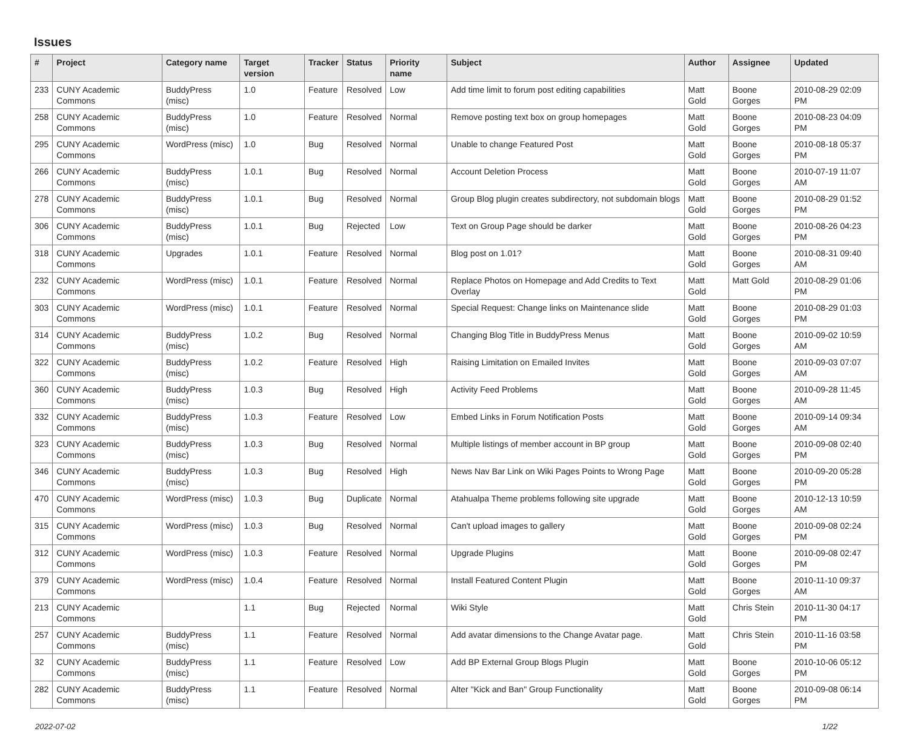Issues
| # | Project | Category name | Target version | Tracker | Status | Priority name | Subject | Author | Assignee | Updated |
| --- | --- | --- | --- | --- | --- | --- | --- | --- | --- | --- |
| 233 | CUNY Academic Commons | BuddyPress (misc) | 1.0 | Feature | Resolved | Low | Add time limit to forum post editing capabilities | Matt Gold | Boone Gorges | 2010-08-29 02:09 PM |
| 258 | CUNY Academic Commons | BuddyPress (misc) | 1.0 | Feature | Resolved | Normal | Remove posting text box on group homepages | Matt Gold | Boone Gorges | 2010-08-23 04:09 PM |
| 295 | CUNY Academic Commons | WordPress (misc) | 1.0 | Bug | Resolved | Normal | Unable to change Featured Post | Matt Gold | Boone Gorges | 2010-08-18 05:37 PM |
| 266 | CUNY Academic Commons | BuddyPress (misc) | 1.0.1 | Bug | Resolved | Normal | Account Deletion Process | Matt Gold | Boone Gorges | 2010-07-19 11:07 AM |
| 278 | CUNY Academic Commons | BuddyPress (misc) | 1.0.1 | Bug | Resolved | Normal | Group Blog plugin creates subdirectory, not subdomain blogs | Matt Gold | Boone Gorges | 2010-08-29 01:52 PM |
| 306 | CUNY Academic Commons | BuddyPress (misc) | 1.0.1 | Bug | Rejected | Low | Text on Group Page should be darker | Matt Gold | Boone Gorges | 2010-08-26 04:23 PM |
| 318 | CUNY Academic Commons | Upgrades | 1.0.1 | Feature | Resolved | Normal | Blog post on 1.01? | Matt Gold | Boone Gorges | 2010-08-31 09:40 AM |
| 232 | CUNY Academic Commons | WordPress (misc) | 1.0.1 | Feature | Resolved | Normal | Replace Photos on Homepage and Add Credits to Text Overlay | Matt Gold | Matt Gold | 2010-08-29 01:06 PM |
| 303 | CUNY Academic Commons | WordPress (misc) | 1.0.1 | Feature | Resolved | Normal | Special Request: Change links on Maintenance slide | Matt Gold | Boone Gorges | 2010-08-29 01:03 PM |
| 314 | CUNY Academic Commons | BuddyPress (misc) | 1.0.2 | Bug | Resolved | Normal | Changing Blog Title in BuddyPress Menus | Matt Gold | Boone Gorges | 2010-09-02 10:59 AM |
| 322 | CUNY Academic Commons | BuddyPress (misc) | 1.0.2 | Feature | Resolved | High | Raising Limitation on Emailed Invites | Matt Gold | Boone Gorges | 2010-09-03 07:07 AM |
| 360 | CUNY Academic Commons | BuddyPress (misc) | 1.0.3 | Bug | Resolved | High | Activity Feed Problems | Matt Gold | Boone Gorges | 2010-09-28 11:45 AM |
| 332 | CUNY Academic Commons | BuddyPress (misc) | 1.0.3 | Feature | Resolved | Low | Embed Links in Forum Notification Posts | Matt Gold | Boone Gorges | 2010-09-14 09:34 AM |
| 323 | CUNY Academic Commons | BuddyPress (misc) | 1.0.3 | Bug | Resolved | Normal | Multiple listings of member account in BP group | Matt Gold | Boone Gorges | 2010-09-08 02:40 PM |
| 346 | CUNY Academic Commons | BuddyPress (misc) | 1.0.3 | Bug | Resolved | High | News Nav Bar Link on Wiki Pages Points to Wrong Page | Matt Gold | Boone Gorges | 2010-09-20 05:28 PM |
| 470 | CUNY Academic Commons | WordPress (misc) | 1.0.3 | Bug | Duplicate | Normal | Atahualpa Theme problems following site upgrade | Matt Gold | Boone Gorges | 2010-12-13 10:59 AM |
| 315 | CUNY Academic Commons | WordPress (misc) | 1.0.3 | Bug | Resolved | Normal | Can't upload images to gallery | Matt Gold | Boone Gorges | 2010-09-08 02:24 PM |
| 312 | CUNY Academic Commons | WordPress (misc) | 1.0.3 | Feature | Resolved | Normal | Upgrade Plugins | Matt Gold | Boone Gorges | 2010-09-08 02:47 PM |
| 379 | CUNY Academic Commons | WordPress (misc) | 1.0.4 | Feature | Resolved | Normal | Install Featured Content Plugin | Matt Gold | Boone Gorges | 2010-11-10 09:37 AM |
| 213 | CUNY Academic Commons | | 1.1 | Bug | Rejected | Normal | Wiki Style | Matt Gold | Chris Stein | 2010-11-30 04:17 PM |
| 257 | CUNY Academic Commons | BuddyPress (misc) | 1.1 | Feature | Resolved | Normal | Add avatar dimensions to the Change Avatar page. | Matt Gold | Chris Stein | 2010-11-16 03:58 PM |
| 32 | CUNY Academic Commons | BuddyPress (misc) | 1.1 | Feature | Resolved | Low | Add BP External Group Blogs Plugin | Matt Gold | Boone Gorges | 2010-10-06 05:12 PM |
| 282 | CUNY Academic Commons | BuddyPress (misc) | 1.1 | Feature | Resolved | Normal | Alter "Kick and Ban" Group Functionality | Matt Gold | Boone Gorges | 2010-09-08 06:14 PM |
2022-07-02 1/22